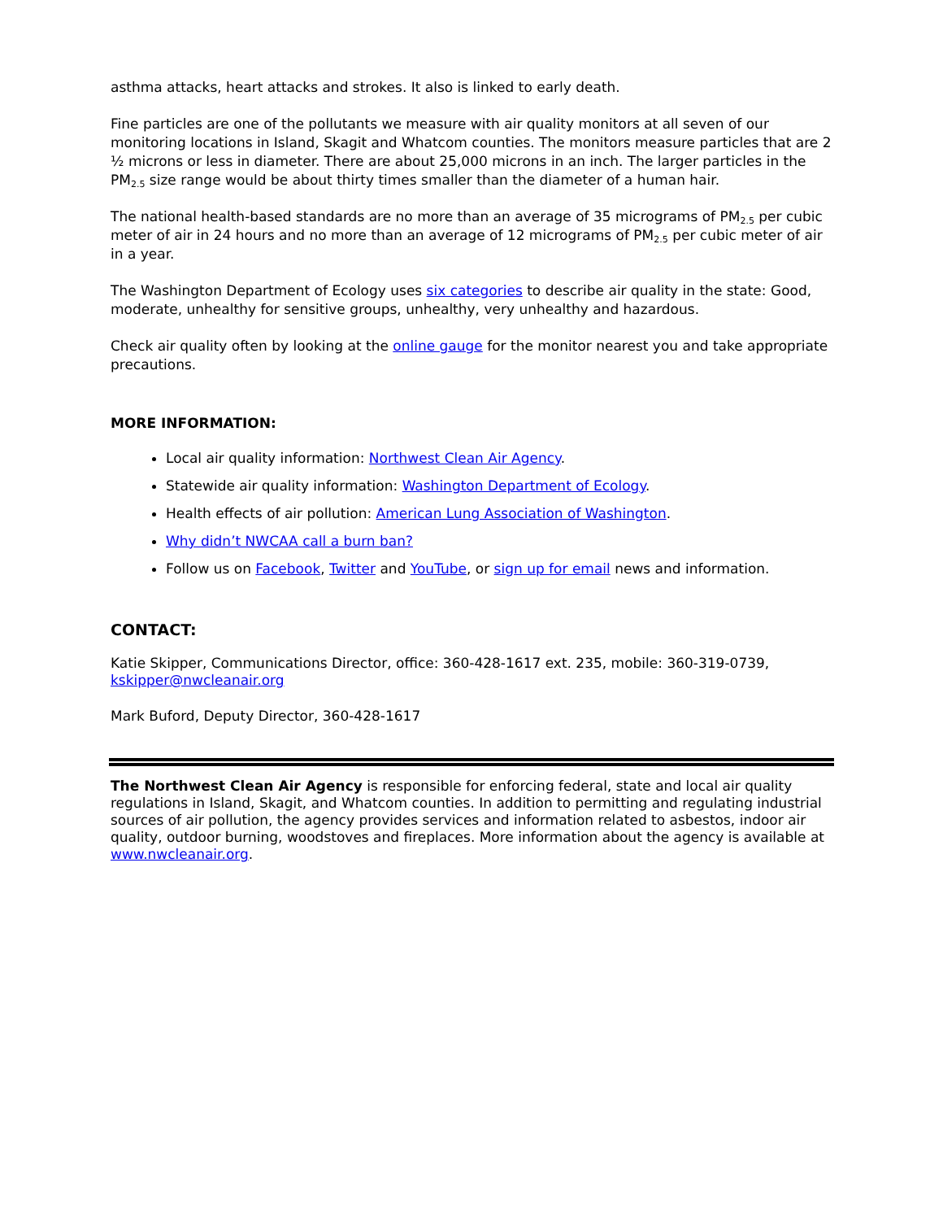asthma attacks, heart attacks and strokes. It also is linked to early death.
Fine particles are one of the pollutants we measure with air quality monitors at all seven of our monitoring locations in Island, Skagit and Whatcom counties. The monitors measure particles that are 2 ½ microns or less in diameter. There are about 25,000 microns in an inch. The larger particles in the PM<sub>2.5</sub> size range would be about thirty times smaller than the diameter of a human hair.
The national health-based standards are no more than an average of 35 micrograms of PM<sub>2.5</sub> per cubic meter of air in 24 hours and no more than an average of 12 micrograms of PM<sub>2.5</sub> per cubic meter of air in a year.
The Washington Department of Ecology uses six categories to describe air quality in the state: Good, moderate, unhealthy for sensitive groups, unhealthy, very unhealthy and hazardous.
Check air quality often by looking at the online gauge for the monitor nearest you and take appropriate precautions.
MORE INFORMATION:
Local air quality information: Northwest Clean Air Agency.
Statewide air quality information: Washington Department of Ecology.
Health effects of air pollution: American Lung Association of Washington.
Why didn’t NWCAA call a burn ban?
Follow us on Facebook, Twitter and YouTube, or sign up for email news and information.
CONTACT:
Katie Skipper, Communications Director, office: 360-428-1617 ext. 235, mobile: 360-319-0739, kskipper@nwcleanair.org
Mark Buford, Deputy Director, 360-428-1617
The Northwest Clean Air Agency is responsible for enforcing federal, state and local air quality regulations in Island, Skagit, and Whatcom counties. In addition to permitting and regulating industrial sources of air pollution, the agency provides services and information related to asbestos, indoor air quality, outdoor burning, woodstoves and fireplaces. More information about the agency is available at www.nwcleanair.org.